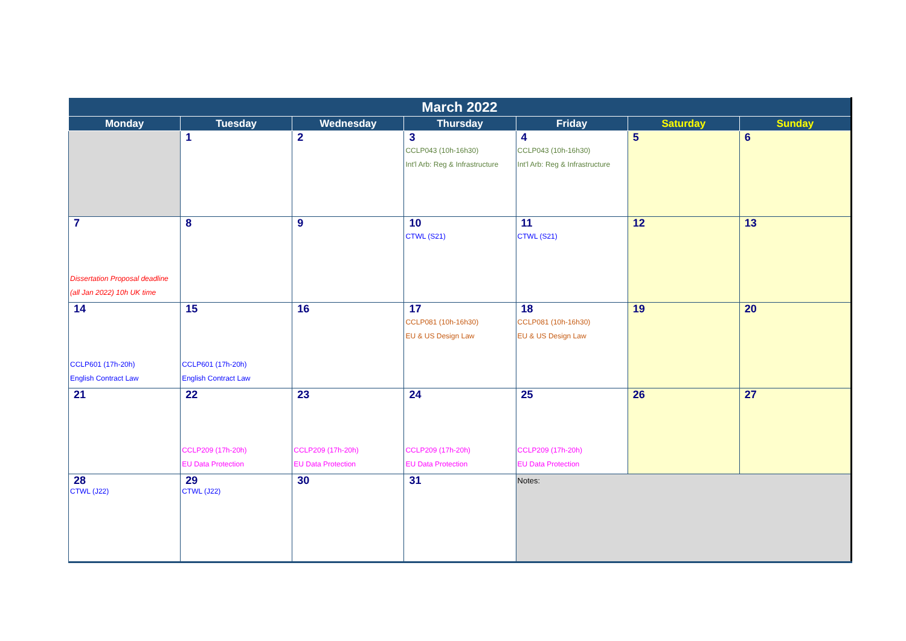| March 2022 | | | | | | |
| --- | --- | --- | --- | --- | --- | --- |
| Monday | Tuesday | Wednesday | Thursday | Friday | Saturday | Sunday |
| | 1 | 2 | 3 CCLP043 (10h-16h30) Int'l Arb: Reg & Infrastructure | 4 CCLP043 (10h-16h30) Int'l Arb: Reg & Infrastructure | 5 | 6 |
| 7 Dissertation Proposal deadline (all Jan 2022) 10h UK time | 8 | 9 | 10 CTWL (S21) | 11 CTWL (S21) | 12 | 13 |
| 14 CCLP601 (17h-20h) English Contract Law | 15 CCLP601 (17h-20h) English Contract Law | 16 | 17 CCLP081 (10h-16h30) EU & US Design Law | 18 CCLP081 (10h-16h30) EU & US Design Law | 19 | 20 |
| 21 | 22 CCLP209 (17h-20h) EU Data Protection | 23 CCLP209 (17h-20h) EU Data Protection | 24 CCLP209 (17h-20h) EU Data Protection | 25 CCLP209 (17h-20h) EU Data Protection | 26 | 27 |
| 28 CTWL (J22) | 29 CTWL (J22) | 30 | 31 | Notes: | | |